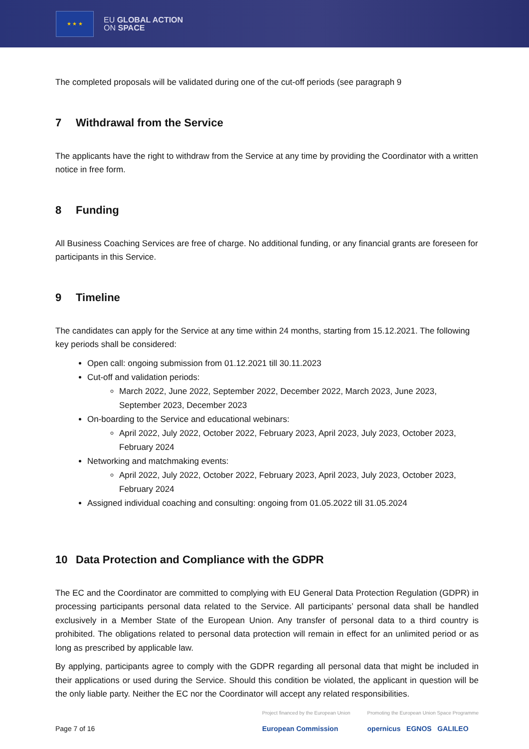★ ★ ★
EU GLOBAL ACTION
ON SPACE
The completed proposals will be validated during one of the cut-off periods (see paragraph 9
7 Withdrawal from the Service
The applicants have the right to withdraw from the Service at any time by providing the Coordinator with a written notice in free form.
8 Funding
All Business Coaching Services are free of charge. No additional funding, or any financial grants are foreseen for participants in this Service.
9 Timeline
The candidates can apply for the Service at any time within 24 months, starting from 15.12.2021. The following key periods shall be considered:
Open call: ongoing submission from 01.12.2021 till 30.11.2023
Cut-off and validation periods:
March 2022, June 2022, September 2022, December 2022, March 2023, June 2023, September 2023, December 2023
On-boarding to the Service and educational webinars:
April 2022, July 2022, October 2022, February 2023, April 2023, July 2023, October 2023, February 2024
Networking and matchmaking events:
April 2022, July 2022, October 2022, February 2023, April 2023, July 2023, October 2023, February 2024
Assigned individual coaching and consulting: ongoing from 01.05.2022 till 31.05.2024
10 Data Protection and Compliance with the GDPR
The EC and the Coordinator are committed to complying with EU General Data Protection Regulation (GDPR) in processing participants personal data related to the Service. All participants’ personal data shall be handled exclusively in a Member State of the European Union. Any transfer of personal data to a third country is prohibited. The obligations related to personal data protection will remain in effect for an unlimited period or as long as prescribed by applicable law.
By applying, participants agree to comply with the GDPR regarding all personal data that might be included in their applications or used during the Service. Should this condition be violated, the applicant in question will be the only liable party. Neither the EC nor the Coordinator will accept any related responsibilities.
Page 7 of 16
Project financed by the European Union
European Commission
Promoting the European Union Space Programme
opernicus EGNOS GALILEO